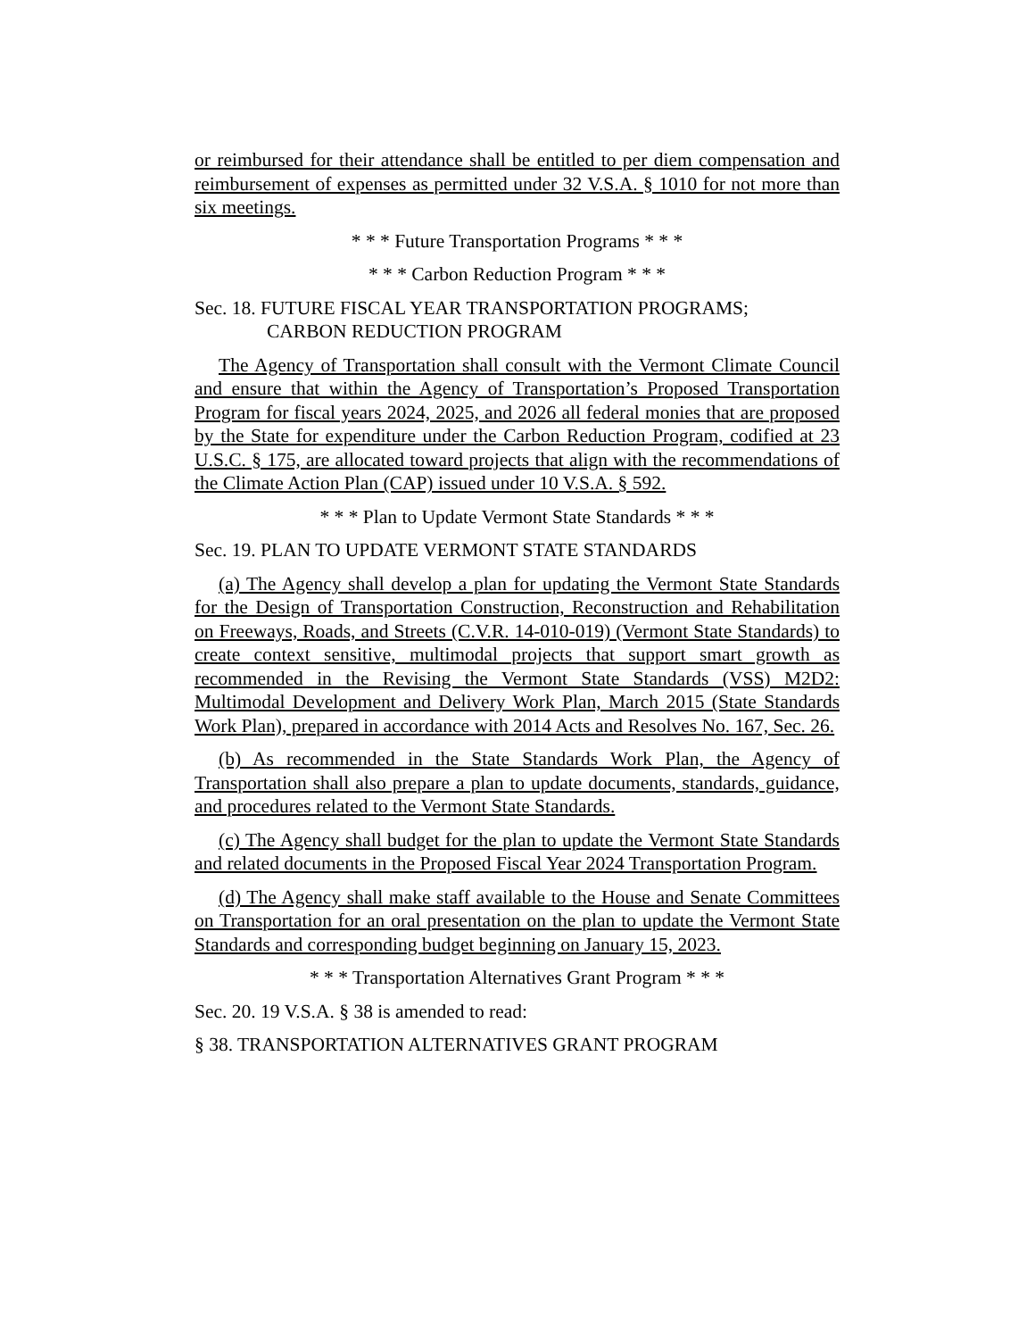or reimbursed for their attendance shall be entitled to per diem compensation and reimbursement of expenses as permitted under 32 V.S.A. § 1010 for not more than six meetings.
* * * Future Transportation Programs * * *
* * * Carbon Reduction Program * * *
Sec. 18. FUTURE FISCAL YEAR TRANSPORTATION PROGRAMS;
CARBON REDUCTION PROGRAM
The Agency of Transportation shall consult with the Vermont Climate Council and ensure that within the Agency of Transportation’s Proposed Transportation Program for fiscal years 2024, 2025, and 2026 all federal monies that are proposed by the State for expenditure under the Carbon Reduction Program, codified at 23 U.S.C. § 175, are allocated toward projects that align with the recommendations of the Climate Action Plan (CAP) issued under 10 V.S.A. § 592.
* * * Plan to Update Vermont State Standards * * *
Sec. 19. PLAN TO UPDATE VERMONT STATE STANDARDS
(a) The Agency shall develop a plan for updating the Vermont State Standards for the Design of Transportation Construction, Reconstruction and Rehabilitation on Freeways, Roads, and Streets (C.V.R. 14-010-019) (Vermont State Standards) to create context sensitive, multimodal projects that support smart growth as recommended in the Revising the Vermont State Standards (VSS) M2D2: Multimodal Development and Delivery Work Plan, March 2015 (State Standards Work Plan), prepared in accordance with 2014 Acts and Resolves No. 167, Sec. 26.
(b) As recommended in the State Standards Work Plan, the Agency of Transportation shall also prepare a plan to update documents, standards, guidance, and procedures related to the Vermont State Standards.
(c) The Agency shall budget for the plan to update the Vermont State Standards and related documents in the Proposed Fiscal Year 2024 Transportation Program.
(d) The Agency shall make staff available to the House and Senate Committees on Transportation for an oral presentation on the plan to update the Vermont State Standards and corresponding budget beginning on January 15, 2023.
* * * Transportation Alternatives Grant Program * * *
Sec. 20. 19 V.S.A. § 38 is amended to read:
§ 38. TRANSPORTATION ALTERNATIVES GRANT PROGRAM